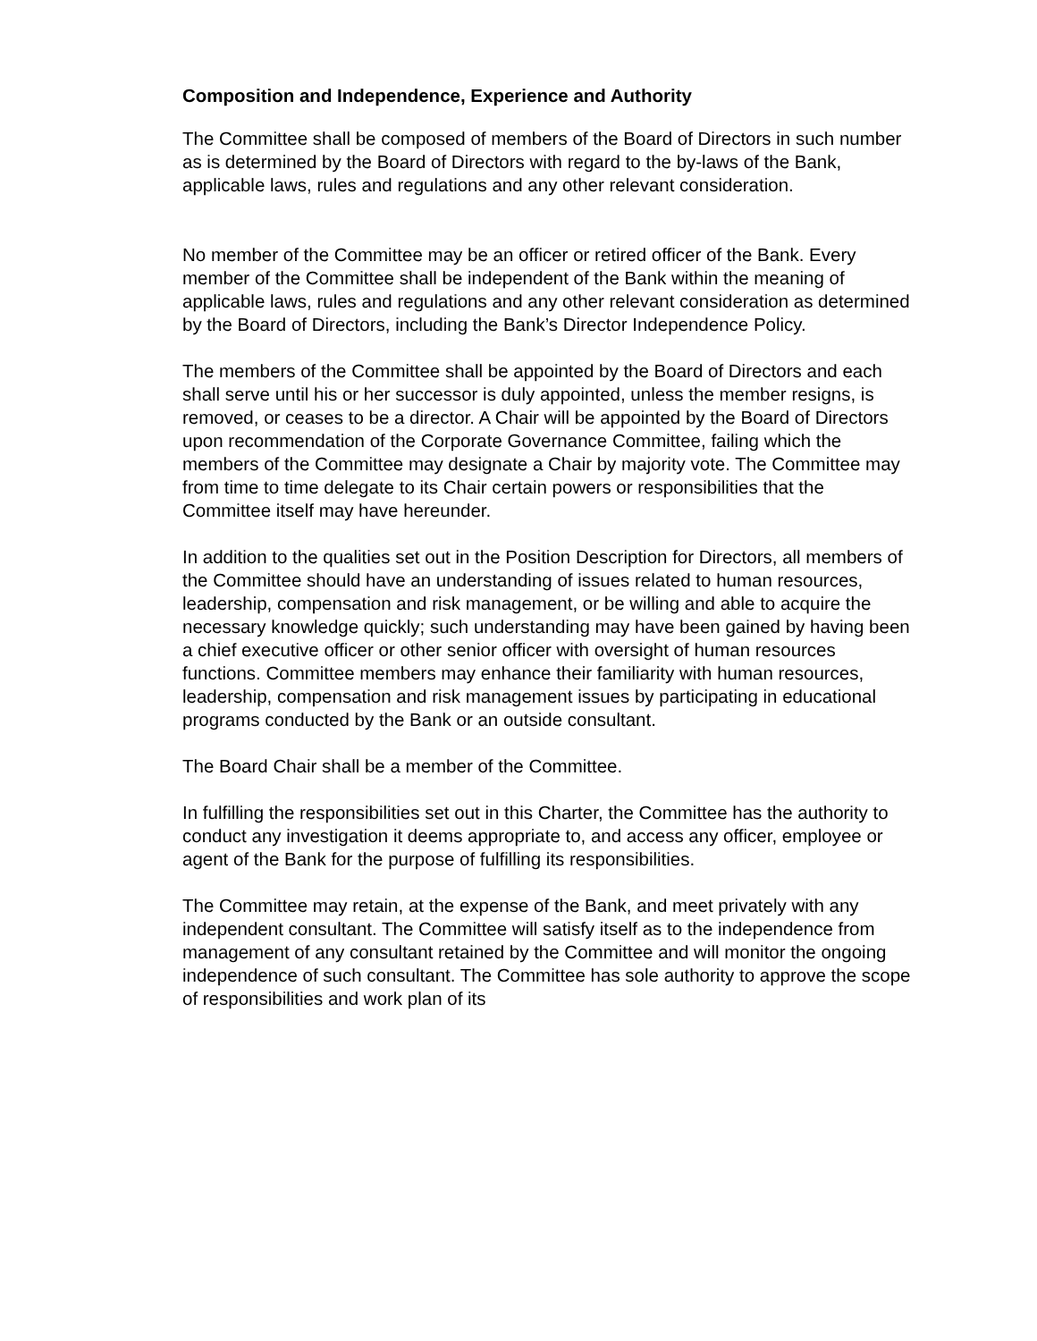Composition and Independence, Experience and Authority
The Committee shall be composed of members of the Board of Directors in such number as is determined by the Board of Directors with regard to the by-laws of the Bank, applicable laws, rules and regulations and any other relevant consideration.
No member of the Committee may be an officer or retired officer of the Bank. Every member of the Committee shall be independent of the Bank within the meaning of applicable laws, rules and regulations and any other relevant consideration as determined by the Board of Directors, including the Bank’s Director Independence Policy.
The members of the Committee shall be appointed by the Board of Directors and each shall serve until his or her successor is duly appointed, unless the member resigns, is removed, or ceases to be a director. A Chair will be appointed by the Board of Directors upon recommendation of the Corporate Governance Committee, failing which the members of the Committee may designate a Chair by majority vote. The Committee may from time to time delegate to its Chair certain powers or responsibilities that the Committee itself may have hereunder.
In addition to the qualities set out in the Position Description for Directors, all members of the Committee should have an understanding of issues related to human resources, leadership, compensation and risk management, or be willing and able to acquire the necessary knowledge quickly; such understanding may have been gained by having been a chief executive officer or other senior officer with oversight of human resources functions. Committee members may enhance their familiarity with human resources, leadership, compensation and risk management issues by participating in educational programs conducted by the Bank or an outside consultant.
The Board Chair shall be a member of the Committee.
In fulfilling the responsibilities set out in this Charter, the Committee has the authority to conduct any investigation it deems appropriate to, and access any officer, employee or agent of the Bank for the purpose of fulfilling its responsibilities.
The Committee may retain, at the expense of the Bank, and meet privately with any independent consultant. The Committee will satisfy itself as to the independence from management of any consultant retained by the Committee and will monitor the ongoing independence of such consultant. The Committee has sole authority to approve the scope of responsibilities and work plan of its